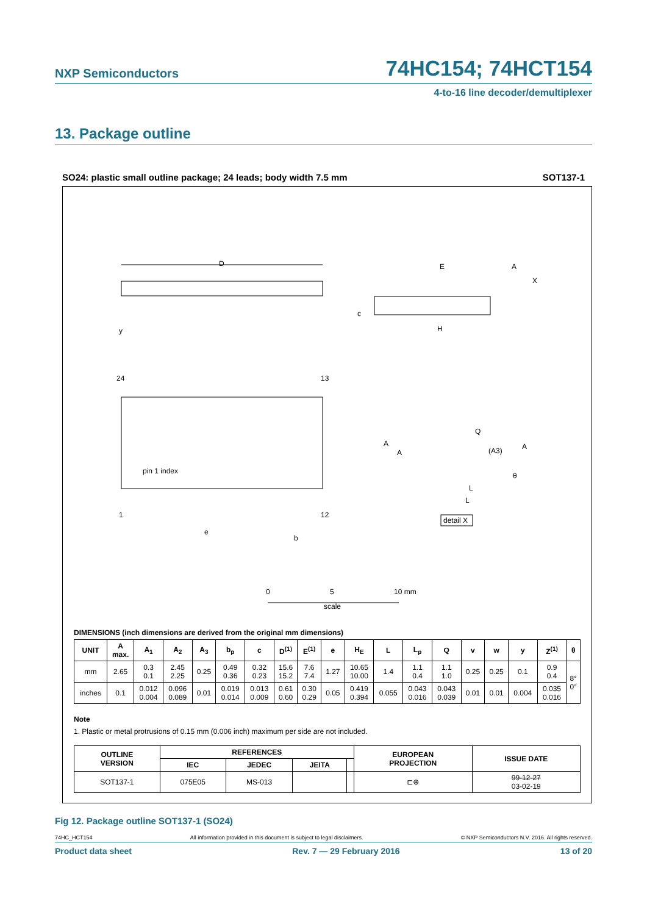NXP Semiconductors
74HC154; 74HCT154
4-to-16 line decoder/demultiplexer
13. Package outline
SO24: plastic small outline package; 24 leads; body width 7.5 mm SOT137-1
D
24
13
1
12
pin 1 index
e
b
E
H
A
X
c
y
A
A
Q
(A3)
A
θ
L
L
detail X
0
5
10 mm
scale
DIMENSIONS (inch dimensions are derived from the original mm dimensions)
| UNIT | A max. | A<sub>1</sub> | A<sub>2</sub> | A<sub>3</sub> | b<sub>p</sub> | c | D<sup>(1)</sup> | E<sup>(1)</sup> | e | H<sub>E</sub> | L | L<sub>p</sub> | Q | v | w | y | Z<sup>(1)</sup> | θ |
| --- | --- | --- | --- | --- | --- | --- | --- | --- | --- | --- | --- | --- | --- | --- | --- | --- | --- | --- |
| mm | 2.65 | 0.3 0.1 | 2.45 2.25 | 0.25 | 0.49 0.36 | 0.32 0.23 | 15.6 15.2 | 7.6 7.4 | 1.27 | 10.65 10.00 | 1.4 | 1.1 0.4 | 1.1 1.0 | 0.25 | 0.25 | 0.1 | 0.9 0.4 | 8° 0° |
| inches | 0.1 | 0.012 0.004 | 0.096 0.089 | 0.01 | 0.019 0.014 | 0.013 0.009 | 0.61 0.60 | 0.30 0.29 | 0.05 | 0.419 0.394 | 0.055 | 0.043 0.016 | 0.043 0.039 | 0.01 | 0.01 | 0.004 | 0.035 0.016 | |
Note
1. Plastic or metal protrusions of 0.15 mm (0.006 inch) maximum per side are not included.
| OUTLINE VERSION | REFERENCES | | | | EUROPEAN PROJECTION | ISSUE DATE |
| --- | --- | --- | --- | --- | --- | --- |
| | IEC | JEDEC | JEITA | | | |
| SOT137-1 | 075E05 | MS-013 | | | ⊏⊕ | 99-12-27 03-02-19 |
Fig 12. Package outline SOT137-1 (SO24)
74HC_HCT154 All information provided in this document is subject to legal disclaimers. © NXP Semiconductors N.V. 2016. All rights reserved.
Product data sheet Rev. 7 — 29 February 2016 13 of 20